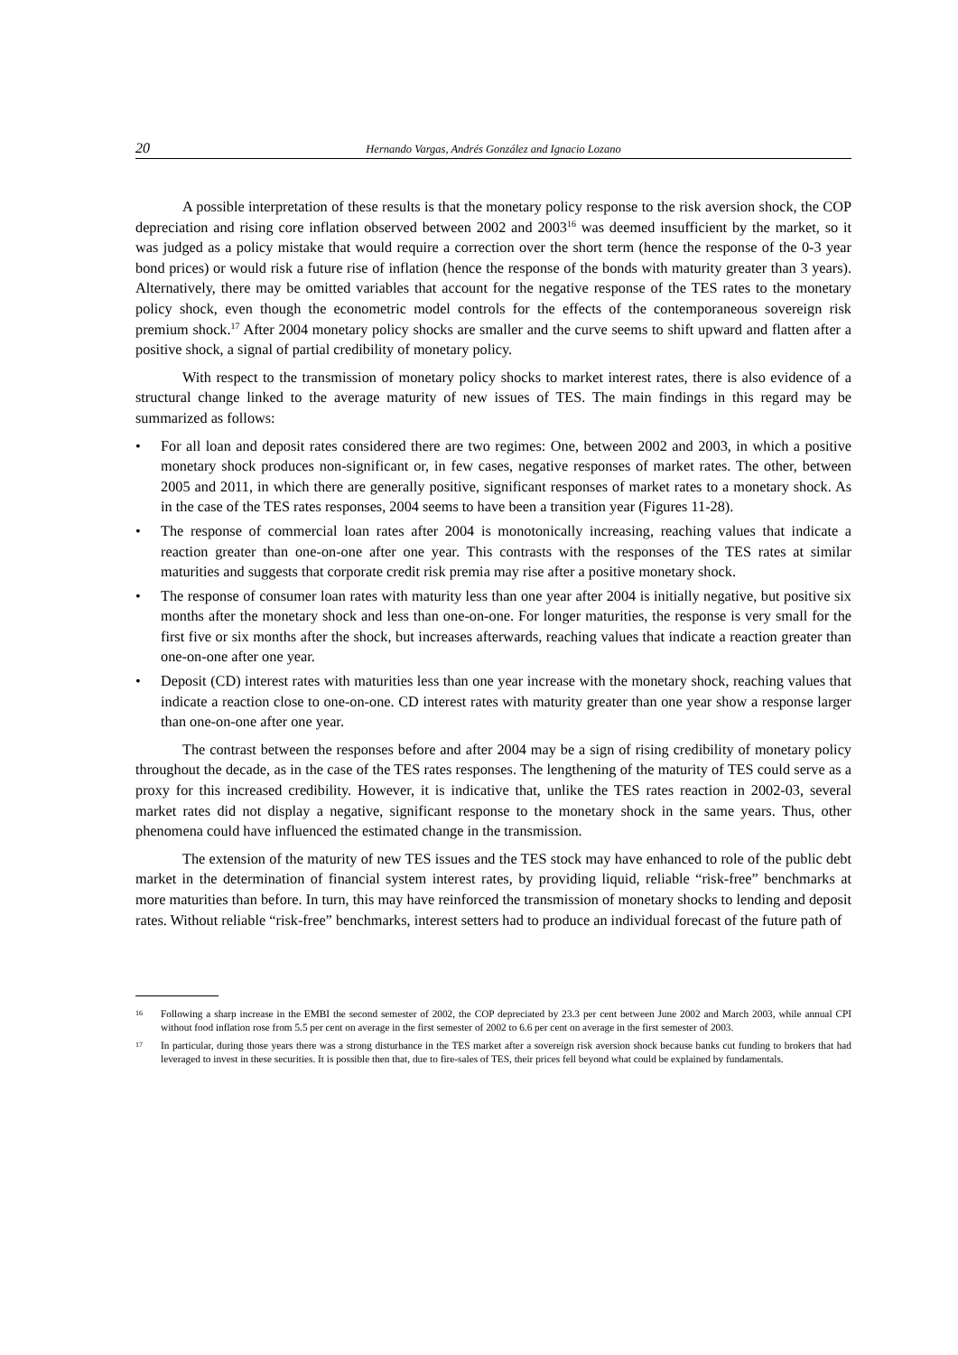20 Hernando Vargas, Andrés González and Ignacio Lozano
A possible interpretation of these results is that the monetary policy response to the risk aversion shock, the COP depreciation and rising core inflation observed between 2002 and 2003<sup>16</sup> was deemed insufficient by the market, so it was judged as a policy mistake that would require a correction over the short term (hence the response of the 0-3 year bond prices) or would risk a future rise of inflation (hence the response of the bonds with maturity greater than 3 years). Alternatively, there may be omitted variables that account for the negative response of the TES rates to the monetary policy shock, even though the econometric model controls for the effects of the contemporaneous sovereign risk premium shock.<sup>17</sup> After 2004 monetary policy shocks are smaller and the curve seems to shift upward and flatten after a positive shock, a signal of partial credibility of monetary policy.
With respect to the transmission of monetary policy shocks to market interest rates, there is also evidence of a structural change linked to the average maturity of new issues of TES. The main findings in this regard may be summarized as follows:
• For all loan and deposit rates considered there are two regimes: One, between 2002 and 2003, in which a positive monetary shock produces non-significant or, in few cases, negative responses of market rates. The other, between 2005 and 2011, in which there are generally positive, significant responses of market rates to a monetary shock. As in the case of the TES rates responses, 2004 seems to have been a transition year (Figures 11-28).
• The response of commercial loan rates after 2004 is monotonically increasing, reaching values that indicate a reaction greater than one-on-one after one year. This contrasts with the responses of the TES rates at similar maturities and suggests that corporate credit risk premia may rise after a positive monetary shock.
• The response of consumer loan rates with maturity less than one year after 2004 is initially negative, but positive six months after the monetary shock and less than one-on-one. For longer maturities, the response is very small for the first five or six months after the shock, but increases afterwards, reaching values that indicate a reaction greater than one-on-one after one year.
• Deposit (CD) interest rates with maturities less than one year increase with the monetary shock, reaching values that indicate a reaction close to one-on-one. CD interest rates with maturity greater than one year show a response larger than one-on-one after one year.
The contrast between the responses before and after 2004 may be a sign of rising credibility of monetary policy throughout the decade, as in the case of the TES rates responses. The lengthening of the maturity of TES could serve as a proxy for this increased credibility. However, it is indicative that, unlike the TES rates reaction in 2002-03, several market rates did not display a negative, significant response to the monetary shock in the same years. Thus, other phenomena could have influenced the estimated change in the transmission.
The extension of the maturity of new TES issues and the TES stock may have enhanced to role of the public debt market in the determination of financial system interest rates, by providing liquid, reliable “risk-free” benchmarks at more maturities than before. In turn, this may have reinforced the transmission of monetary shocks to lending and deposit rates. Without reliable “risk-free” benchmarks, interest setters had to produce an individual forecast of the future path of
16 Following a sharp increase in the EMBI the second semester of 2002, the COP depreciated by 23.3 per cent between June 2002 and March 2003, while annual CPI without food inflation rose from 5.5 per cent on average in the first semester of 2002 to 6.6 per cent on average in the first semester of 2003.
17 In particular, during those years there was a strong disturbance in the TES market after a sovereign risk aversion shock because banks cut funding to brokers that had leveraged to invest in these securities. It is possible then that, due to fire-sales of TES, their prices fell beyond what could be explained by fundamentals.